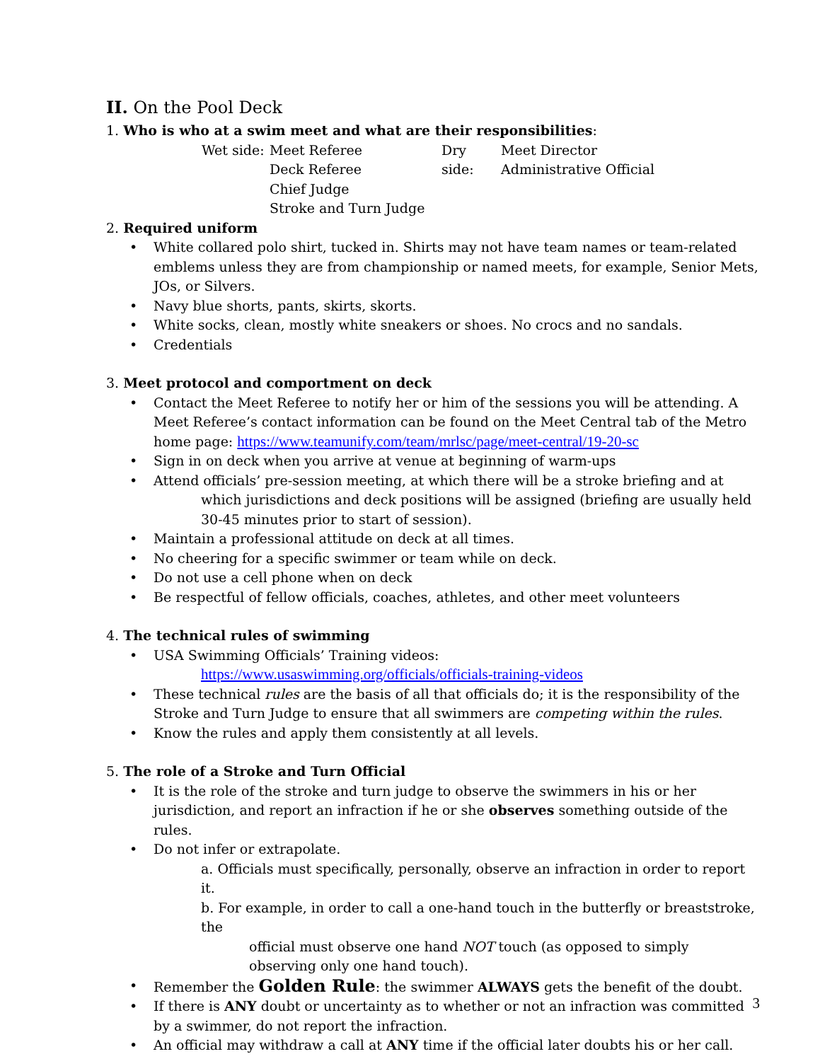II. On the Pool Deck
1. Who is who at a swim meet and what are their responsibilities:
Wet side:
Meet Referee
Deck Referee
Chief Judge
Stroke and Turn Judge
Dry side:
Meet Director
Administrative Official
2. Required uniform
• White collared polo shirt, tucked in. Shirts may not have team names or team-related emblems unless they are from championship or named meets, for example, Senior Mets, JOs, or Silvers.
• Navy blue shorts, pants, skirts, skorts.
• White socks, clean, mostly white sneakers or shoes. No crocs and no sandals.
• Credentials
3. Meet protocol and comportment on deck
• Contact the Meet Referee to notify her or him of the sessions you will be attending. A Meet Referee’s contact information can be found on the Meet Central tab of the Metro home page: https://www.teamunify.com/team/mrlsc/page/meet-central/19-20-sc
• Sign in on deck when you arrive at venue at beginning of warm-ups
• Attend officials’ pre-session meeting, at which there will be a stroke briefing and at
which jurisdictions and deck positions will be assigned (briefing are usually held 30-45 minutes prior to start of session).
• Maintain a professional attitude on deck at all times.
• No cheering for a specific swimmer or team while on deck.
• Do not use a cell phone when on deck
• Be respectful of fellow officials, coaches, athletes, and other meet volunteers
4. The technical rules of swimming
• USA Swimming Officials’ Training videos:
https://www.usaswimming.org/officials/officials-training-videos
• These technical rules are the basis of all that officials do; it is the responsibility of the Stroke and Turn Judge to ensure that all swimmers are competing within the rules.
• Know the rules and apply them consistently at all levels.
5. The role of a Stroke and Turn Official
• It is the role of the stroke and turn judge to observe the swimmers in his or her jurisdiction, and report an infraction if he or she observes something outside of the rules.
• Do not infer or extrapolate.
a. Officials must specifically, personally, observe an infraction in order to report it.
b. For example, in order to call a one-hand touch in the butterfly or breaststroke, the
official must observe one hand NOT touch (as opposed to simply observing only one hand touch).
• Remember the Golden Rule: the swimmer ALWAYS gets the benefit of the doubt.
• If there is ANY doubt or uncertainty as to whether or not an infraction was committed by a swimmer, do not report the infraction.
• An official may withdraw a call at ANY time if the official later doubts his or her call.
3